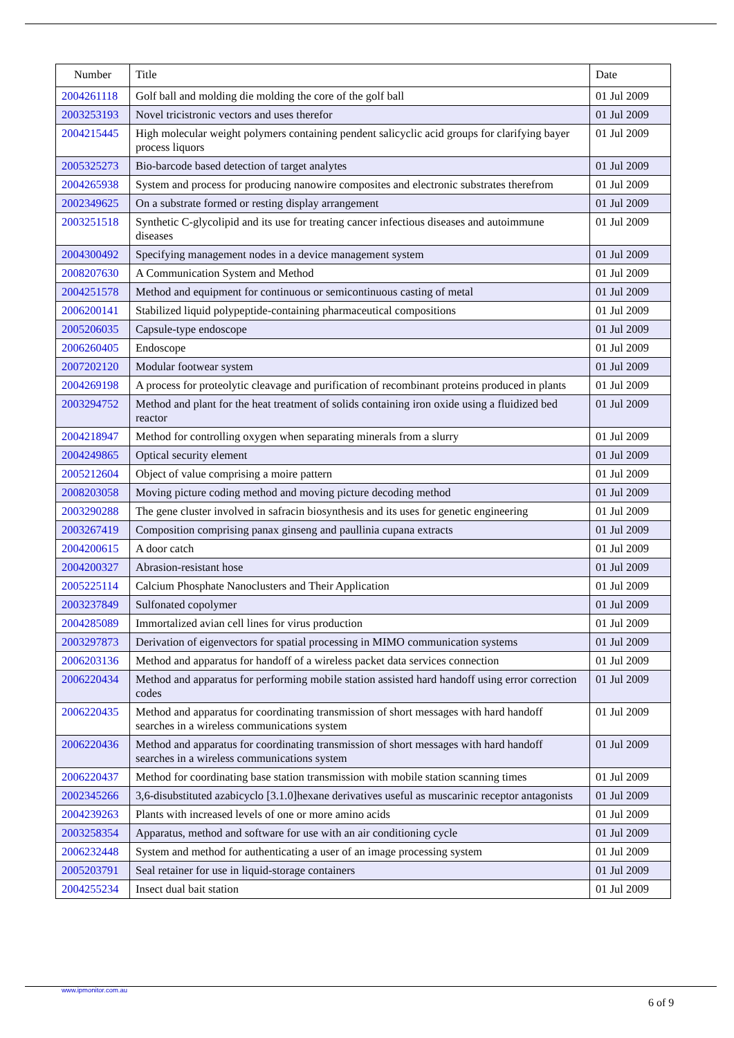| Number | Title | Date |
| --- | --- | --- |
| 2004261118 | Golf ball and molding die molding the core of the golf ball | 01 Jul 2009 |
| 2003253193 | Novel tricistronic vectors and uses therefor | 01 Jul 2009 |
| 2004215445 | High molecular weight polymers containing pendent salicyclic acid groups for clarifying bayer process liquors | 01 Jul 2009 |
| 2005325273 | Bio-barcode based detection of target analytes | 01 Jul 2009 |
| 2004265938 | System and process for producing nanowire composites and electronic substrates therefrom | 01 Jul 2009 |
| 2002349625 | On a substrate formed or resting display arrangement | 01 Jul 2009 |
| 2003251518 | Synthetic C-glycolipid and its use for treating cancer infectious diseases and autoimmune diseases | 01 Jul 2009 |
| 2004300492 | Specifying management nodes in a device management system | 01 Jul 2009 |
| 2008207630 | A Communication System and Method | 01 Jul 2009 |
| 2004251578 | Method and equipment for continuous or semicontinuous casting of metal | 01 Jul 2009 |
| 2006200141 | Stabilized liquid polypeptide-containing pharmaceutical compositions | 01 Jul 2009 |
| 2005206035 | Capsule-type endoscope | 01 Jul 2009 |
| 2006260405 | Endoscope | 01 Jul 2009 |
| 2007202120 | Modular footwear system | 01 Jul 2009 |
| 2004269198 | A process for proteolytic cleavage and purification of recombinant proteins produced in plants | 01 Jul 2009 |
| 2003294752 | Method and plant for the heat treatment of solids containing iron oxide using a fluidized bed reactor | 01 Jul 2009 |
| 2004218947 | Method for controlling oxygen when separating minerals from a slurry | 01 Jul 2009 |
| 2004249865 | Optical security element | 01 Jul 2009 |
| 2005212604 | Object of value comprising a moire pattern | 01 Jul 2009 |
| 2008203058 | Moving picture coding method and moving picture decoding method | 01 Jul 2009 |
| 2003290288 | The gene cluster involved in safracin biosynthesis and its uses for genetic engineering | 01 Jul 2009 |
| 2003267419 | Composition comprising panax ginseng and paullinia cupana extracts | 01 Jul 2009 |
| 2004200615 | A door catch | 01 Jul 2009 |
| 2004200327 | Abrasion-resistant hose | 01 Jul 2009 |
| 2005225114 | Calcium Phosphate Nanoclusters and Their Application | 01 Jul 2009 |
| 2003237849 | Sulfonated copolymer | 01 Jul 2009 |
| 2004285089 | Immortalized avian cell lines for virus production | 01 Jul 2009 |
| 2003297873 | Derivation of eigenvectors for spatial processing in MIMO communication systems | 01 Jul 2009 |
| 2006203136 | Method and apparatus for handoff of a wireless packet data services connection | 01 Jul 2009 |
| 2006220434 | Method and apparatus for performing mobile station assisted hard handoff using error correction codes | 01 Jul 2009 |
| 2006220435 | Method and apparatus for coordinating transmission of short messages with hard handoff searches in a wireless communications system | 01 Jul 2009 |
| 2006220436 | Method and apparatus for coordinating transmission of short messages with hard handoff searches in a wireless communications system | 01 Jul 2009 |
| 2006220437 | Method for coordinating base station transmission with mobile station scanning times | 01 Jul 2009 |
| 2002345266 | 3,6-disubstituted azabicyclo [3.1.0]hexane derivatives useful as muscarinic receptor antagonists | 01 Jul 2009 |
| 2004239263 | Plants with increased levels of one or more amino acids | 01 Jul 2009 |
| 2003258354 | Apparatus, method and software for use with an air conditioning cycle | 01 Jul 2009 |
| 2006232448 | System and method for authenticating a user of an image processing system | 01 Jul 2009 |
| 2005203791 | Seal retainer for use in liquid-storage containers | 01 Jul 2009 |
| 2004255234 | Insect dual bait station | 01 Jul 2009 |
www.ipmonitor.com.au
6 of 9